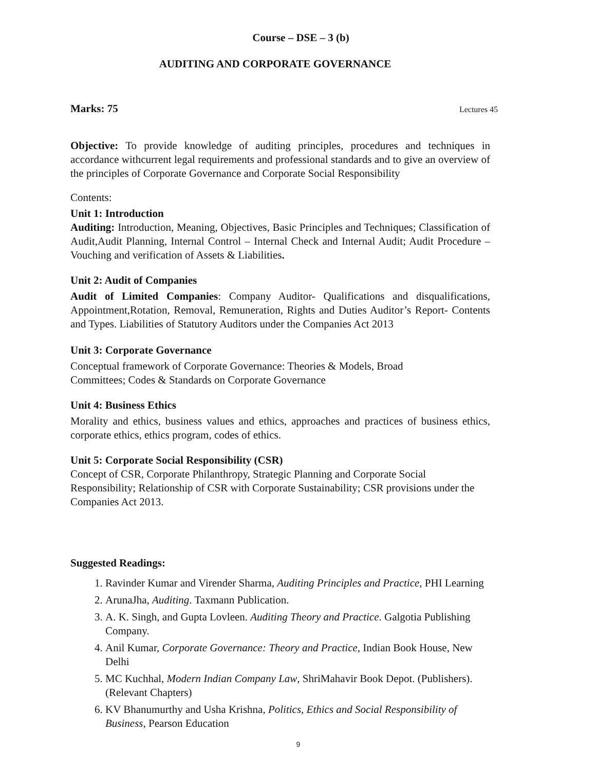Course – DSE – 3 (b)
AUDITING AND CORPORATE GOVERNANCE
Marks: 75 Lectures 45
Objective: To provide knowledge of auditing principles, procedures and techniques in accordance withcurrent legal requirements and professional standards and to give an overview of the principles of Corporate Governance and Corporate Social Responsibility
Contents:
Unit 1: Introduction
Auditing: Introduction, Meaning, Objectives, Basic Principles and Techniques; Classification of Audit,Audit Planning, Internal Control – Internal Check and Internal Audit; Audit Procedure – Vouching and verification of Assets & Liabilities.
Unit 2: Audit of Companies
Audit of Limited Companies: Company Auditor- Qualifications and disqualifications, Appointment,Rotation, Removal, Remuneration, Rights and Duties Auditor’s Report- Contents and Types. Liabilities of Statutory Auditors under the Companies Act 2013
Unit 3: Corporate Governance
Conceptual framework of Corporate Governance: Theories & Models, Broad
Committees; Codes & Standards on Corporate Governance
Unit 4: Business Ethics
Morality and ethics, business values and ethics, approaches and practices of business ethics, corporate ethics, ethics program, codes of ethics.
Unit 5: Corporate Social Responsibility (CSR)
Concept of CSR, Corporate Philanthropy, Strategic Planning and Corporate Social Responsibility; Relationship of CSR with Corporate Sustainability; CSR provisions under the Companies Act 2013.
Suggested Readings:
1. Ravinder Kumar and Virender Sharma, Auditing Principles and Practice, PHI Learning
2. ArunaJha, Auditing. Taxmann Publication.
3. A. K. Singh, and Gupta Lovleen. Auditing Theory and Practice. Galgotia Publishing Company.
4. Anil Kumar, Corporate Governance: Theory and Practice, Indian Book House, New Delhi
5. MC Kuchhal, Modern Indian Company Law, ShriMahavir Book Depot. (Publishers). (Relevant Chapters)
6. KV Bhanumurthy and Usha Krishna, Politics, Ethics and Social Responsibility of Business, Pearson Education
9